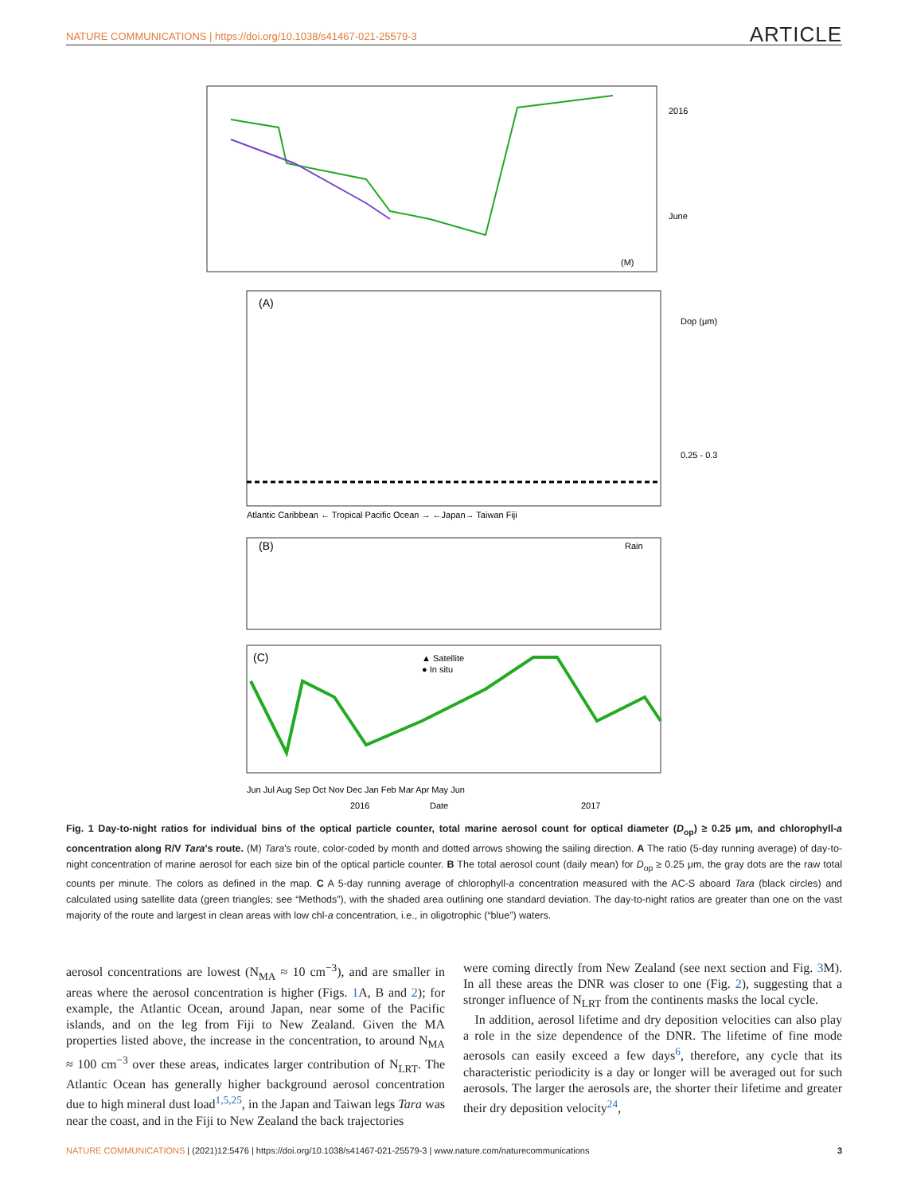NATURE COMMUNICATIONS | https://doi.org/10.1038/s41467-021-25579-3 ARTICLE
2016
June
(M)
(A)
Atlantic Caribbean ← Tropical Pacific Ocean → ←Japan→ Taiwan Fiji
Dop (μm)
0.25 - 0.3
(B)
Rain
(C)
▲ Satellite
● In situ
Jun Jul Aug Sep Oct Nov Dec Jan Feb Mar Apr May Jun
2016
Date
2017
Fig. 1 Day-to-night ratios for individual bins of the optical particle counter, total marine aerosol count for optical diameter (D<sub>op</sub>) ≥ 0.25 μm, and chlorophyll-a concentration along R/V Tara's route. (M) Tara's route, color-coded by month and dotted arrows showing the sailing direction. A The ratio (5-day running average) of day-to-night concentration of marine aerosol for each size bin of the optical particle counter. B The total aerosol count (daily mean) for D<sub>op</sub> ≥ 0.25 μm, the gray dots are the raw total counts per minute. The colors as defined in the map. C A 5-day running average of chlorophyll-a concentration measured with the AC-S aboard Tara (black circles) and calculated using satellite data (green triangles; see “Methods”), with the shaded area outlining one standard deviation. The day-to-night ratios are greater than one on the vast majority of the route and largest in clean areas with low chl-a concentration, i.e., in oligotrophic (“blue”) waters.
aerosol concentrations are lowest (N<sub>MA</sub> ≈ 10 cm<sup>−3</sup>), and are smaller in areas where the aerosol concentration is higher (Figs. 1 A, B and 2); for example, the Atlantic Ocean, around Japan, near some of the Pacific islands, and on the leg from Fiji to New Zealand. Given the MA properties listed above, the increase in the concentration, to around N<sub>MA</sub> ≈ 100 cm<sup>−3</sup> over these areas, indicates larger contribution of N<sub>LRT</sub>. The Atlantic Ocean has generally higher background aerosol concentration due to high mineral dust load<sup>1,5,25</sup>, in the Japan and Taiwan legs Tara was near the coast, and in the Fiji to New Zealand the back trajectories
were coming directly from New Zealand (see next section and Fig. 3 M). In all these areas the DNR was closer to one (Fig. 2), suggesting that a stronger influence of N<sub>LRT</sub> from the continents masks the local cycle.
In addition, aerosol lifetime and dry deposition velocities can also play a role in the size dependence of the DNR. The lifetime of fine mode aerosols can easily exceed a few days<sup>6</sup>, therefore, any cycle that its characteristic periodicity is a day or longer will be averaged out for such aerosols. The larger the aerosols are, the shorter their lifetime and greater their dry deposition velocity<sup>24</sup>,
NATURE COMMUNICATIONS | (2021)12:5476 | https://doi.org/10.1038/s41467-021-25579-3 | www.nature.com/naturecommunications 3